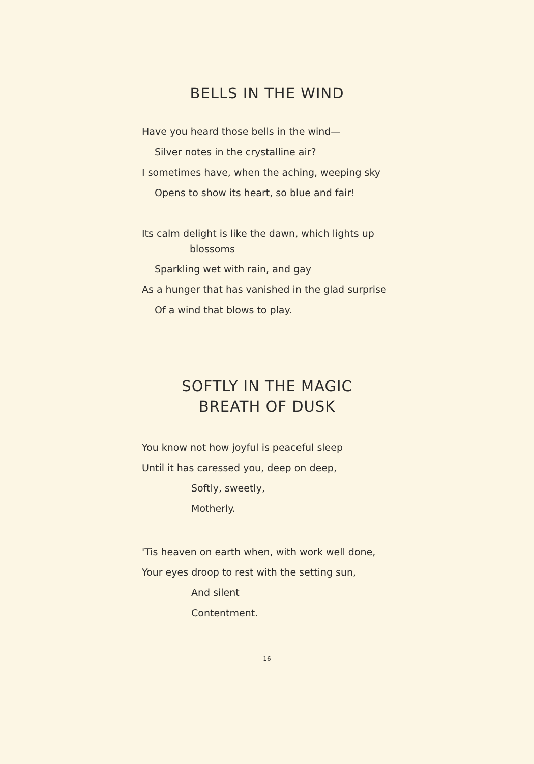BELLS IN THE WIND
Have you heard those bells in the wind—
Silver notes in the crystalline air?
I sometimes have, when the aching, weeping sky
Opens to show its heart, so blue and fair!
Its calm delight is like the dawn, which lights up
blossoms
Sparkling wet with rain, and gay
As a hunger that has vanished in the glad surprise
Of a wind that blows to play.
SOFTLY IN THE MAGIC
BREATH OF DUSK
You know not how joyful is peaceful sleep
Until it has caressed you, deep on deep,
Softly, sweetly,
Motherly.
'Tis heaven on earth when, with work well done,
Your eyes droop to rest with the setting sun,
And silent
Contentment.
16